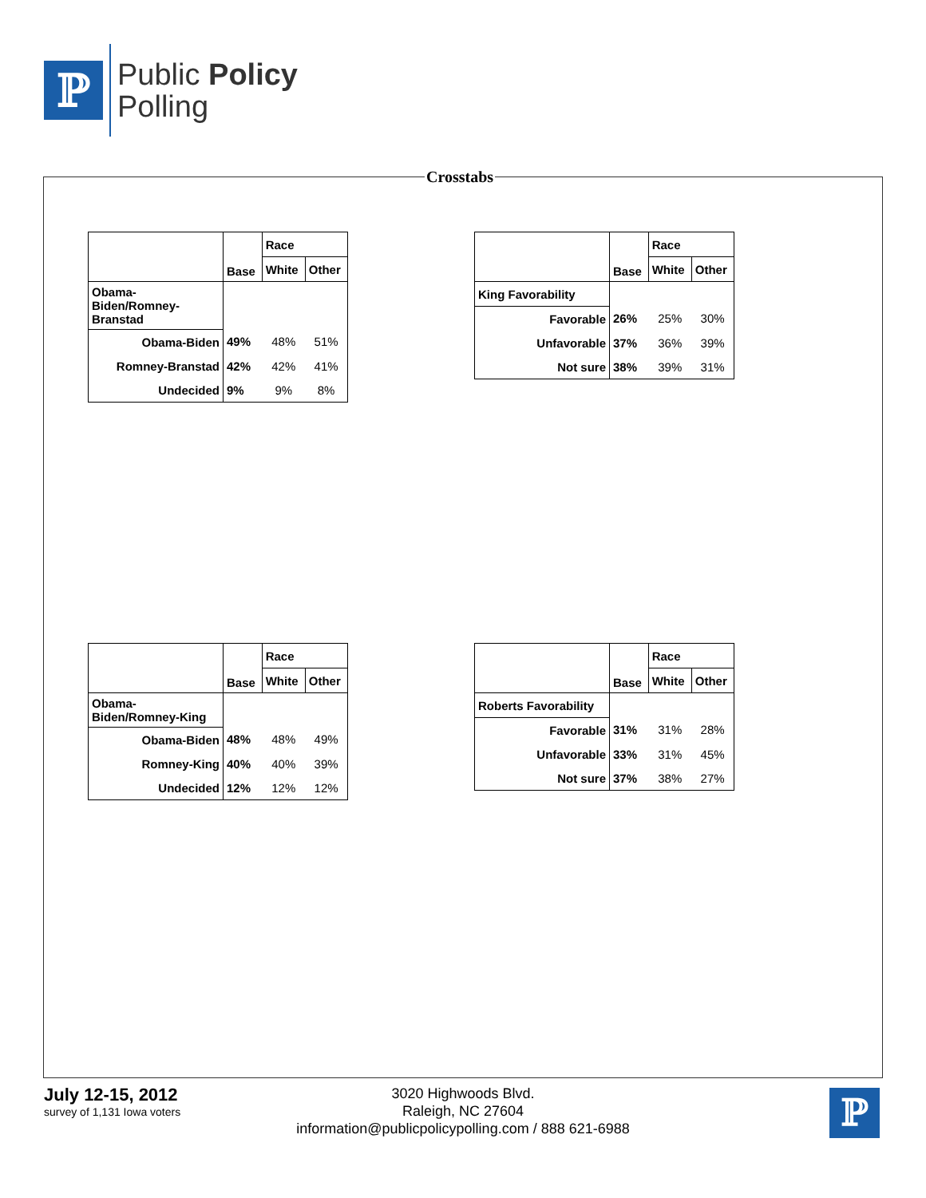ℙ
Public Policy
Polling
Crosstabs
| | Base | Race | |
| --- | --- | --- | --- |
| | | White | Other |
| Obama-Biden/Romney-Branstad | | | |
| Obama-Biden | 49% | 48% | 51% |
| Romney-Branstad | 42% | 42% | 41% |
| Undecided | 9% | 9% | 8% |
| | Base | Race | |
| --- | --- | --- | --- |
| | | White | Other |
| King Favorability | | | |
| Favorable | 26% | 25% | 30% |
| Unfavorable | 37% | 36% | 39% |
| Not sure | 38% | 39% | 31% |
| | Base | Race | |
| --- | --- | --- | --- |
| | | White | Other |
| Obama-Biden/Romney-King | | | |
| Obama-Biden | 48% | 48% | 49% |
| Romney-King | 40% | 40% | 39% |
| Undecided | 12% | 12% | 12% |
| | Base | Race | |
| --- | --- | --- | --- |
| | | White | Other |
| Roberts Favorability | | | |
| Favorable | 31% | 31% | 28% |
| Unfavorable | 33% | 31% | 45% |
| Not sure | 37% | 38% | 27% |
July 12-15, 2012
survey of 1,131 Iowa voters
3020 Highwoods Blvd.
Raleigh, NC 27604
information@publicpolicypolling.com / 888 621-6988
ℙ